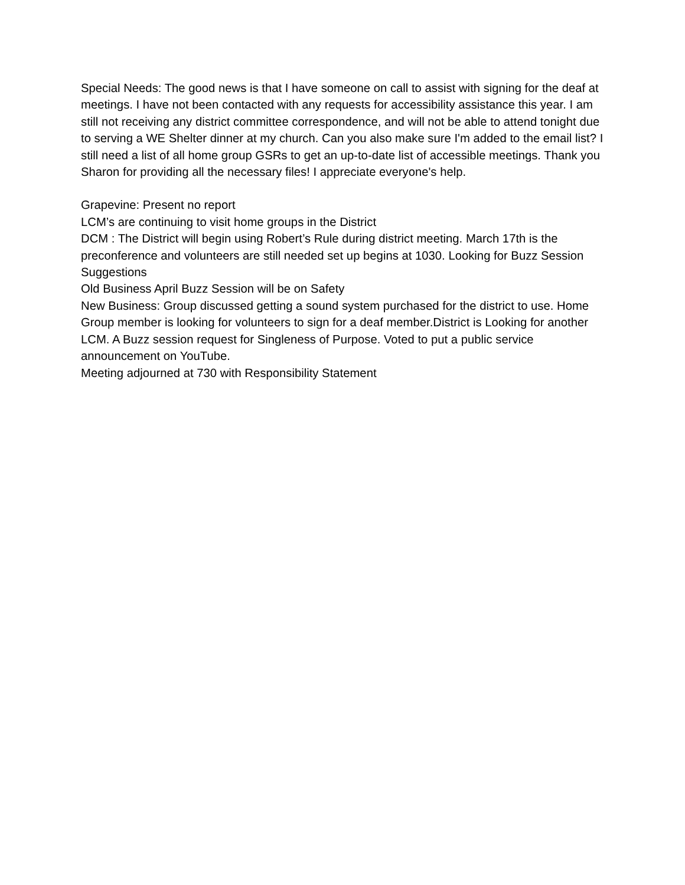Special Needs: The good news is that I have someone on call to assist with signing for the deaf at meetings. I have not been contacted with any requests for accessibility assistance this year. I am still not receiving any district committee correspondence, and will not be able to attend tonight due to serving a WE Shelter dinner at my church. Can you also make sure I'm added to the email list? I still need a list of all home group GSRs to get an up-to-date list of accessible meetings. Thank you Sharon for providing all the necessary files! I appreciate everyone's help.
Grapevine: Present no report
LCM’s are continuing to visit home groups in the District
DCM : The District will begin using Robert’s Rule during district meeting. March 17th is the preconference and volunteers are still needed set up begins at 1030. Looking for Buzz Session Suggestions
Old Business April Buzz Session will be on Safety
New Business: Group discussed getting a sound system purchased for the district to use. Home Group member is looking for volunteers to sign for a deaf member.District is Looking for another LCM. A Buzz session request for Singleness of Purpose. Voted to put a public service announcement on YouTube.
Meeting adjourned at 730 with Responsibility Statement